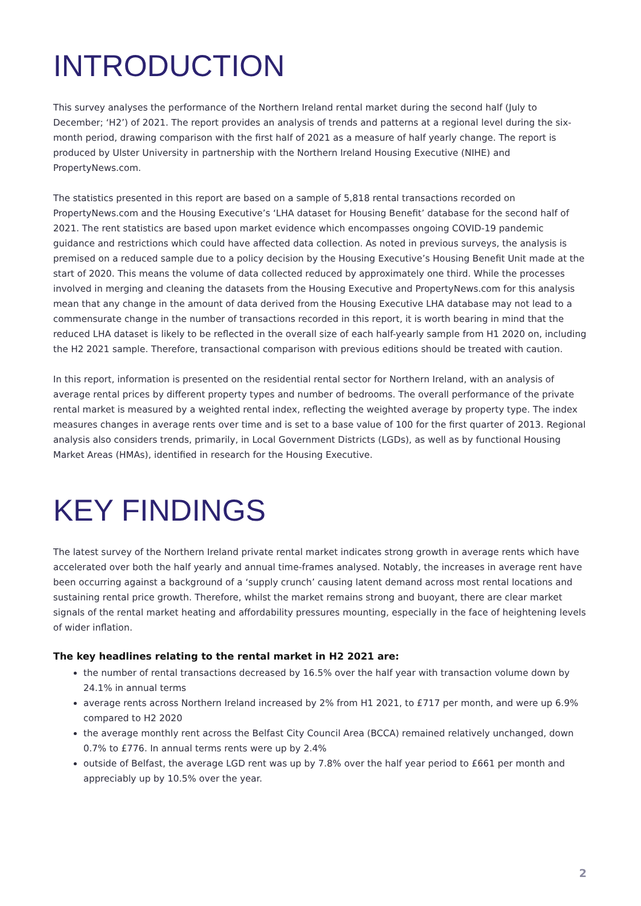INTRODUCTION
This survey analyses the performance of the Northern Ireland rental market during the second half (July to December; ‘H2’) of 2021. The report provides an analysis of trends and patterns at a regional level during the six-month period, drawing comparison with the first half of 2021 as a measure of half yearly change. The report is produced by Ulster University in partnership with the Northern Ireland Housing Executive (NIHE) and PropertyNews.com.
The statistics presented in this report are based on a sample of 5,818 rental transactions recorded on PropertyNews.com and the Housing Executive’s ‘LHA dataset for Housing Benefit’ database for the second half of 2021. The rent statistics are based upon market evidence which encompasses ongoing COVID-19 pandemic guidance and restrictions which could have affected data collection. As noted in previous surveys, the analysis is premised on a reduced sample due to a policy decision by the Housing Executive’s Housing Benefit Unit made at the start of 2020. This means the volume of data collected reduced by approximately one third. While the processes involved in merging and cleaning the datasets from the Housing Executive and PropertyNews.com for this analysis mean that any change in the amount of data derived from the Housing Executive LHA database may not lead to a commensurate change in the number of transactions recorded in this report, it is worth bearing in mind that the reduced LHA dataset is likely to be reflected in the overall size of each half-yearly sample from H1 2020 on, including the H2 2021 sample. Therefore, transactional comparison with previous editions should be treated with caution.
In this report, information is presented on the residential rental sector for Northern Ireland, with an analysis of average rental prices by different property types and number of bedrooms. The overall performance of the private rental market is measured by a weighted rental index, reflecting the weighted average by property type. The index measures changes in average rents over time and is set to a base value of 100 for the first quarter of 2013. Regional analysis also considers trends, primarily, in Local Government Districts (LGDs), as well as by functional Housing Market Areas (HMAs), identified in research for the Housing Executive.
KEY FINDINGS
The latest survey of the Northern Ireland private rental market indicates strong growth in average rents which have accelerated over both the half yearly and annual time-frames analysed. Notably, the increases in average rent have been occurring against a background of a ‘supply crunch’ causing latent demand across most rental locations and sustaining rental price growth. Therefore, whilst the market remains strong and buoyant, there are clear market signals of the rental market heating and affordability pressures mounting, especially in the face of heightening levels of wider inflation.
The key headlines relating to the rental market in H2 2021 are:
the number of rental transactions decreased by 16.5% over the half year with transaction volume down by 24.1% in annual terms
average rents across Northern Ireland increased by 2% from H1 2021, to £717 per month, and were up 6.9% compared to H2 2020
the average monthly rent across the Belfast City Council Area (BCCA) remained relatively unchanged, down 0.7% to £776. In annual terms rents were up by 2.4%
outside of Belfast, the average LGD rent was up by 7.8% over the half year period to £661 per month and appreciably up by 10.5% over the year.
2